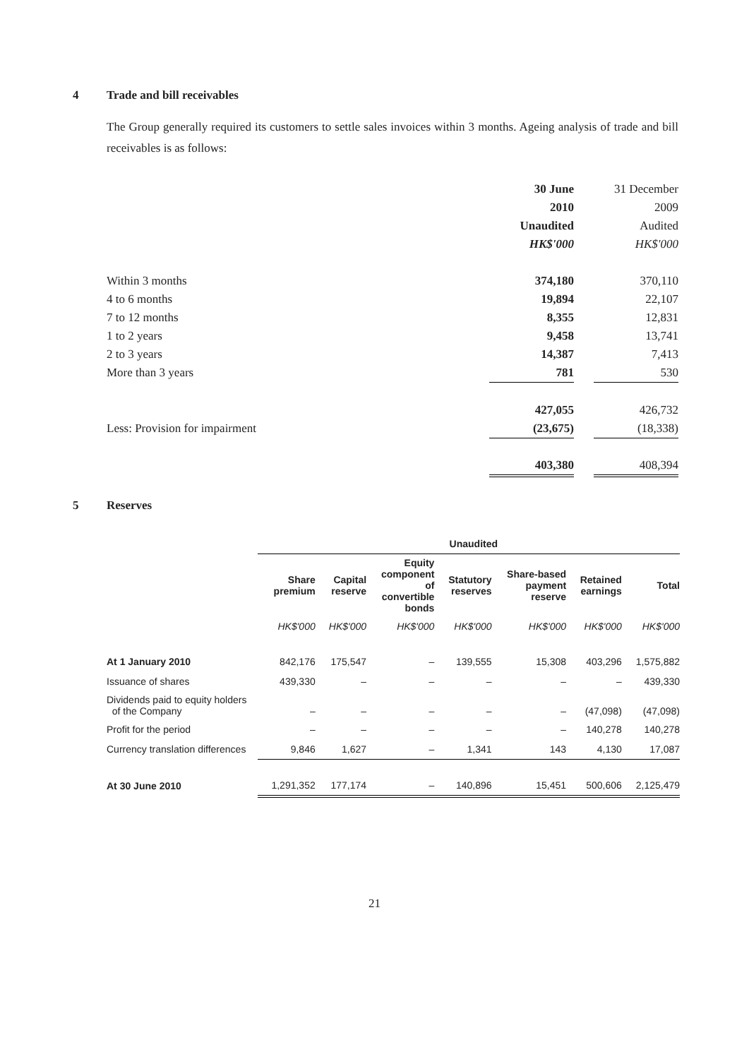4 Trade and bill receivables
The Group generally required its customers to settle sales invoices within 3 months. Ageing analysis of trade and bill receivables is as follows:
| | 30 June | | 31 December |
| | 2010 | | 2009 |
| | Unaudited | | Audited |
| | HK$'000 | | HK$'000 |
| Within 3 months | 374,180 | | 370,110 |
| 4 to 6 months | 19,894 | | 22,107 |
| 7 to 12 months | 8,355 | | 12,831 |
| 1 to 2 years | 9,458 | | 13,741 |
| 2 to 3 years | 14,387 | | 7,413 |
| More than 3 years | 781 | | 530 |
| | 427,055 | | 426,732 |
| Less: Provision for impairment | (23,675) | | (18,338) |
| | 403,380 | | 408,394 |
5 Reserves
| | Unaudited | | | | | | |
| | Share premium | Capital reserve | Equity component of convertible bonds | Statutory reserves | Share-based payment reserve | Retained earnings | Total |
| | HK$'000 | HK$'000 | HK$'000 | HK$'000 | HK$'000 | HK$'000 | HK$'000 |
| At 1 January 2010 | 842,176 | 175,547 | – | 139,555 | 15,308 | 403,296 | 1,575,882 |
| Issuance of shares | 439,330 | – | – | – | – | – | 439,330 |
| Dividends paid to equity holders of the Company | – | – | – | – | – | (47,098) | (47,098) |
| Profit for the period | – | – | – | – | – | 140,278 | 140,278 |
| Currency translation differences | 9,846 | 1,627 | – | 1,341 | 143 | 4,130 | 17,087 |
| At 30 June 2010 | 1,291,352 | 177,174 | – | 140,896 | 15,451 | 500,606 | 2,125,479 |
21